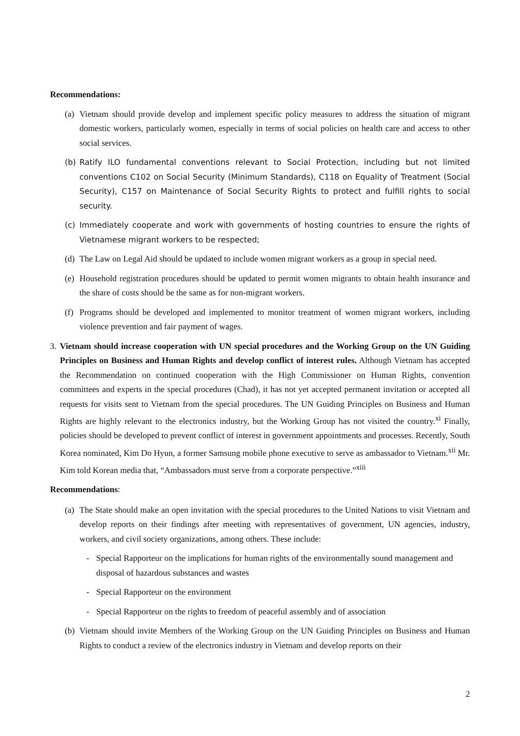Recommendations:
(a) Vietnam should provide develop and implement specific policy measures to address the situation of migrant domestic workers, particularly women, especially in terms of social policies on health care and access to other social services.
(b) Ratify ILO fundamental conventions relevant to Social Protection, including but not limited conventions C102 on Social Security (Minimum Standards), C118 on Equality of Treatment (Social Security), C157 on Maintenance of Social Security Rights to protect and fulfill rights to social security.
(c) Immediately cooperate and work with governments of hosting countries to ensure the rights of Vietnamese migrant workers to be respected;
(d) The Law on Legal Aid should be updated to include women migrant workers as a group in special need.
(e) Household registration procedures should be updated to permit women migrants to obtain health insurance and the share of costs should be the same as for non-migrant workers.
(f) Programs should be developed and implemented to monitor treatment of women migrant workers, including violence prevention and fair payment of wages.
3. Vietnam should increase cooperation with UN special procedures and the Working Group on the UN Guiding Principles on Business and Human Rights and develop conflict of interest rules. Although Vietnam has accepted the Recommendation on continued cooperation with the High Commissioner on Human Rights, convention committees and experts in the special procedures (Chad), it has not yet accepted permanent invitation or accepted all requests for visits sent to Vietnam from the special procedures. The UN Guiding Principles on Business and Human Rights are highly relevant to the electronics industry, but the Working Group has not visited the country.<sup>xi</sup> Finally, policies should be developed to prevent conflict of interest in government appointments and processes. Recently, South Korea nominated, Kim Do Hyun, a former Samsung mobile phone executive to serve as ambassador to Vietnam.<sup>xii</sup> Mr. Kim told Korean media that, “Ambassadors must serve from a corporate perspective.”<sup>xiii</sup>
Recommendations:
(a) The State should make an open invitation with the special procedures to the United Nations to visit Vietnam and develop reports on their findings after meeting with representatives of government, UN agencies, industry, workers, and civil society organizations, among others. These include:
- Special Rapporteur on the implications for human rights of the environmentally sound management and disposal of hazardous substances and wastes
- Special Rapporteur on the environment
- Special Rapporteur on the rights to freedom of peaceful assembly and of association
(b) Vietnam should invite Members of the Working Group on the UN Guiding Principles on Business and Human Rights to conduct a review of the electronics industry in Vietnam and develop reports on their
2